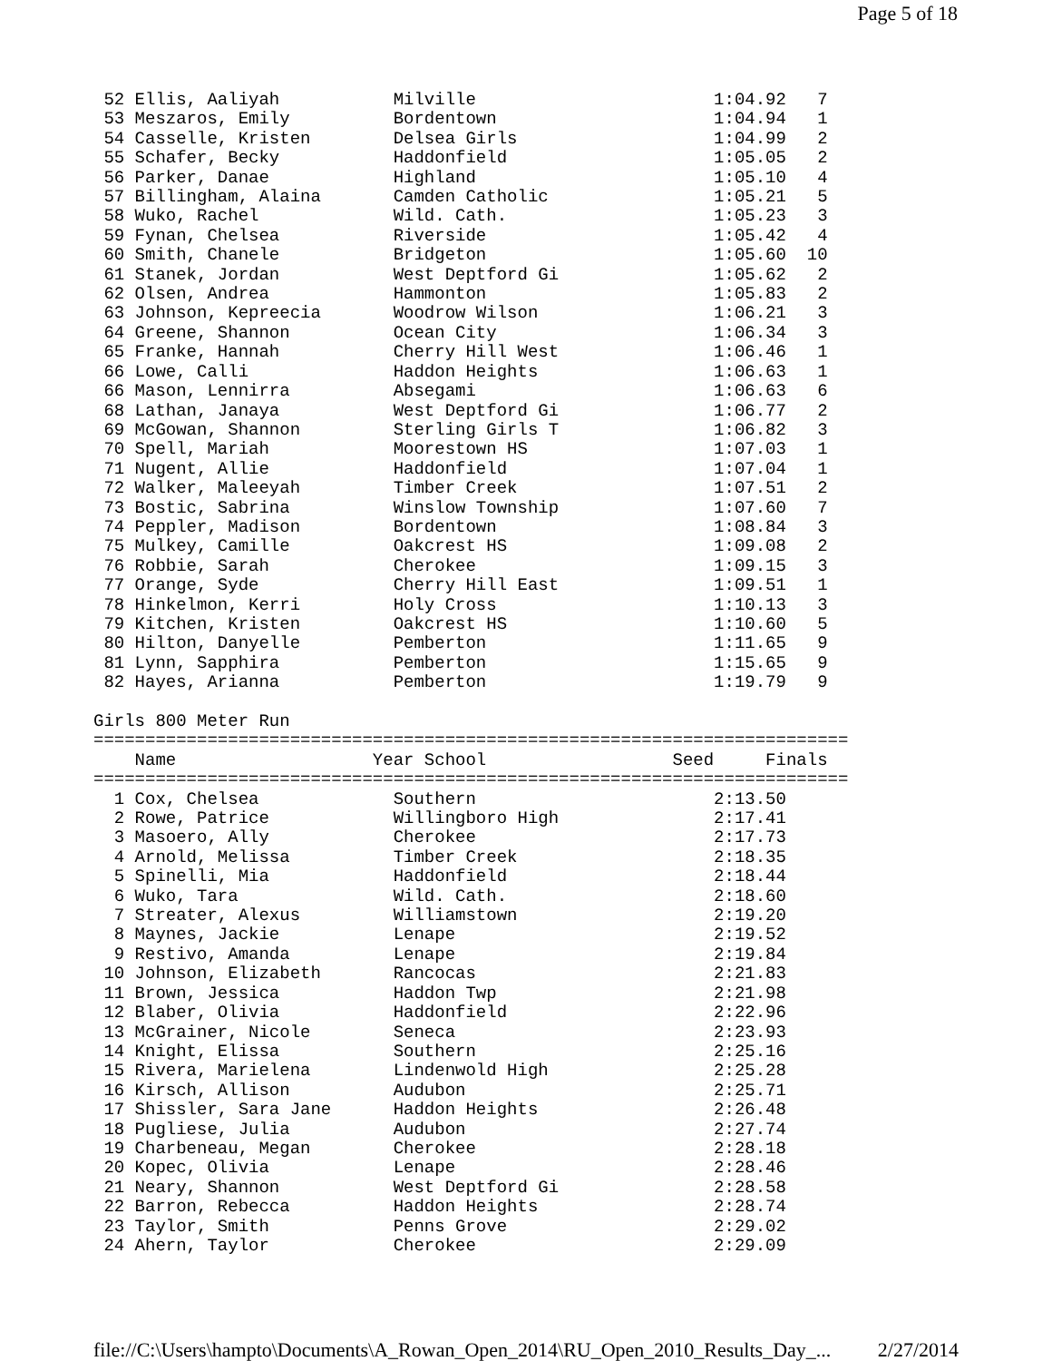Page 5 of 18
 52 Ellis, Aaliyah           Milville                       1:04.92   7
 53 Meszaros, Emily          Bordentown                     1:04.94   1
 54 Casselle, Kristen        Delsea Girls                   1:04.99   2
 55 Schafer, Becky           Haddonfield                    1:05.05   2
 56 Parker, Danae            Highland                       1:05.10   4
 57 Billingham, Alaina       Camden Catholic                1:05.21   5
 58 Wuko, Rachel             Wild. Cath.                    1:05.23   3
 59 Fynan, Chelsea           Riverside                      1:05.42   4
 60 Smith, Chanele           Bridgeton                      1:05.60  10
 61 Stanek, Jordan           West Deptford Gi               1:05.62   2
 62 Olsen, Andrea            Hammonton                      1:05.83   2
 63 Johnson, Kepreecia       Woodrow Wilson                 1:06.21   3
 64 Greene, Shannon          Ocean City                     1:06.34   3
 65 Franke, Hannah           Cherry Hill West               1:06.46   1
 66 Lowe, Calli              Haddon Heights                 1:06.63   1
 66 Mason, Lennirra          Absegami                       1:06.63   6
 68 Lathan, Janaya           West Deptford Gi               1:06.77   2
 69 McGowan, Shannon         Sterling Girls T               1:06.82   3
 70 Spell, Mariah            Moorestown HS                  1:07.03   1
 71 Nugent, Allie            Haddonfield                    1:07.04   1
 72 Walker, Maleeyah         Timber Creek                   1:07.51   2
 73 Bostic, Sabrina          Winslow Township               1:07.60   7
 74 Peppler, Madison         Bordentown                     1:08.84   3
 75 Mulkey, Camille          Oakcrest HS                    1:09.08   2
 76 Robbie, Sarah            Cherokee                       1:09.15   3
 77 Orange, Syde             Cherry Hill East               1:09.51   1
 78 Hinkelmon, Kerri         Holy Cross                     1:10.13   3
 79 Kitchen, Kristen         Oakcrest HS                    1:10.60   5
 80 Hilton, Danyelle         Pemberton                      1:11.65   9
 81 Lynn, Sapphira           Pemberton                      1:15.65   9
 82 Hayes, Arianna           Pemberton                      1:19.79   9

Girls 800 Meter Run
=========================================================================
    Name                   Year School                  Seed     Finals
=========================================================================
  1 Cox, Chelsea             Southern                       2:13.50
  2 Rowe, Patrice            Willingboro High               2:17.41
  3 Masoero, Ally            Cherokee                       2:17.73
  4 Arnold, Melissa          Timber Creek                   2:18.35
  5 Spinelli, Mia            Haddonfield                    2:18.44
  6 Wuko, Tara               Wild. Cath.                    2:18.60
  7 Streater, Alexus         Williamstown                   2:19.20
  8 Maynes, Jackie           Lenape                         2:19.52
  9 Restivo, Amanda          Lenape                         2:19.84
 10 Johnson, Elizabeth       Rancocas                       2:21.83
 11 Brown, Jessica           Haddon Twp                     2:21.98
 12 Blaber, Olivia           Haddonfield                    2:22.96
 13 McGrainer, Nicole        Seneca                         2:23.93
 14 Knight, Elissa           Southern                       2:25.16
 15 Rivera, Marielena        Lindenwold High                2:25.28
 16 Kirsch, Allison          Audubon                        2:25.71
 17 Shissler, Sara Jane      Haddon Heights                 2:26.48
 18 Pugliese, Julia          Audubon                        2:27.74
 19 Charbeneau, Megan        Cherokee                       2:28.18
 20 Kopec, Olivia            Lenape                         2:28.46
 21 Neary, Shannon           West Deptford Gi               2:28.58
 22 Barron, Rebecca          Haddon Heights                 2:28.74
 23 Taylor, Smith            Penns Grove                    2:29.02
 24 Ahern, Taylor            Cherokee                       2:29.09
file://C:\Users\hampto\Documents\A_Rowan_Open_2014\RU_Open_2010_Results_Day_... 2/27/2014